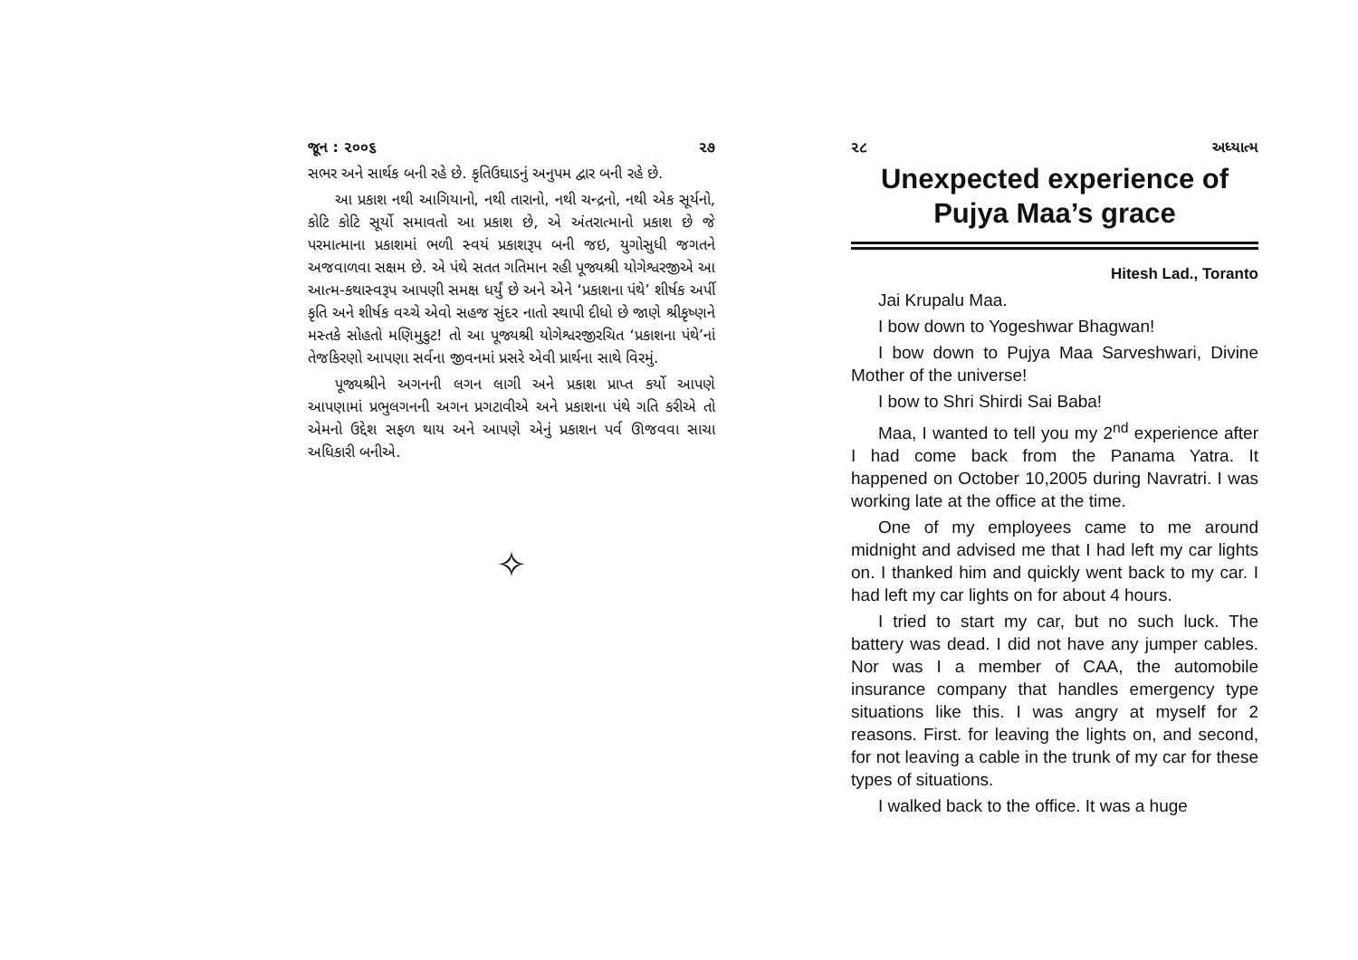જૂન : ૨૦૦૬ ૨૭
સભર અને સાર્થક બની રહે છે. કૃતિઉઘાડનું અનુપમ દ્વાર બની રહે છે.
આ પ્રકાશ નથી આગિયાનો, નથી તારાનો, નથી ચન્દ્રનો, નથી એક સૂર્યનો, કોટિ કોટિ સૂર્યો સમાવતો આ પ્રકાશ છે, એ અંતરાત્માનો પ્રકાશ છે જે પરમાત્માના પ્રકાશમાં ભળી સ્વયં પ્રકાશરૂપ બની જઇ, યુગોસુધી જગતને અજવાળવા સક્ષમ છે. એ પંથે સતત ગતિમાન રહી પૂજ્યશ્રી યોગેશ્વરજીએ આ આત્મ-કથાસ્વરૂપ આપણી સમક્ષ ધર્યું છે અને એને ‘પ્રકાશના પંથે’ શીર્ષક અર્પી કૃતિ અને શીર્ષક વચ્ચે એવો સહજ સુંદર નાતો સ્થાપી દીધો છે જાણે શ્રીકૃષ્ણને મસ્તકે સોહતો મણિમુકુટ! તો આ પૂજ્યશ્રી યોગેશ્વરજીરચિત ‘પ્રકાશના પંથે’નાં તેજકિરણો આપણા સર્વના જીવનમાં પ્રસરે એવી પ્રાર્થના સાથે વિરમું.
પૂજ્યશ્રીને અગનની લગન લાગી અને પ્રકાશ પ્રાપ્ત કર્યો આપણે આપણામાં પ્રભુલગનની અગન પ્રગટાવીએ અને પ્રકાશના પંથે ગતિ કરીએ તો એમનો ઉદ્દેશ સફળ થાય અને આપણે એનું પ્રકાશન પર્વ ઊજવવા સાચા અધિકારી બનીએ.
✧
૨૮ અધ્યાત્મ
Unexpected experience of Pujya Maa’s grace
Hitesh Lad., Toranto
Jai Krupalu Maa.
I bow down to Yogeshwar Bhagwan!
I bow down to Pujya Maa Sarveshwari, Divine Mother of the universe!
I bow to Shri Shirdi Sai Baba!
Maa, I wanted to tell you my 2<sup>nd</sup> experience after I had come back from the Panama Yatra. It happened on October 10,2005 during Navratri. I was working late at the office at the time.
One of my employees came to me around midnight and advised me that I had left my car lights on. I thanked him and quickly went back to my car. I had left my car lights on for about 4 hours.
I tried to start my car, but no such luck. The battery was dead. I did not have any jumper cables. Nor was I a member of CAA, the automobile insurance company that handles emergency type situations like this. I was angry at myself for 2 reasons. First. for leaving the lights on, and second, for not leaving a cable in the trunk of my car for these types of situations.
I walked back to the office. It was a huge